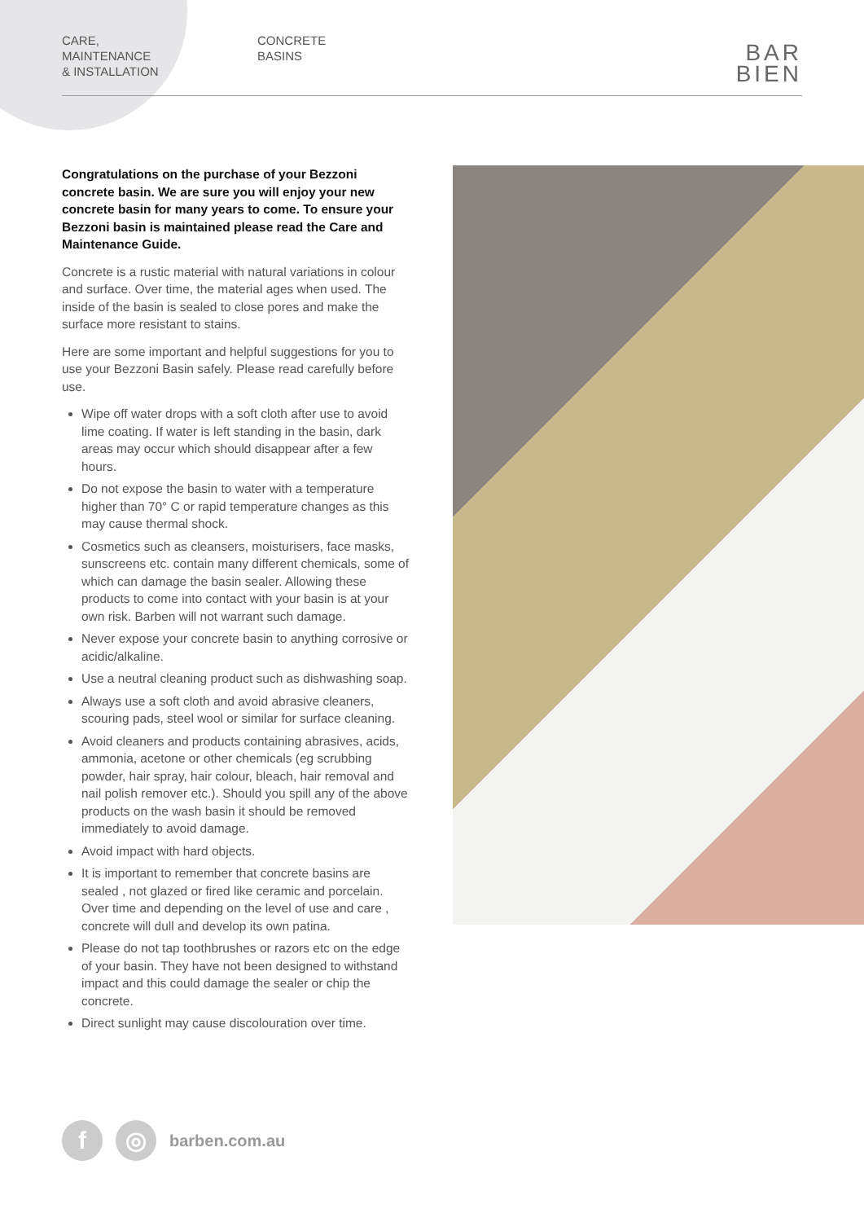CARE,
MAINTENANCE
& INSTALLATION
CONCRETE
BASINS
BAR
BIEN
Congratulations on the purchase of your Bezzoni concrete basin. We are sure you will enjoy your new concrete basin for many years to come. To ensure your Bezzoni basin is maintained please read the Care and Maintenance Guide.
Concrete is a rustic material with natural variations in colour and surface. Over time, the material ages when used. The inside of the basin is sealed to close pores and make the surface more resistant to stains.
Here are some important and helpful suggestions for you to use your Bezzoni Basin safely. Please read carefully before use.
Wipe off water drops with a soft cloth after use to avoid lime coating. If water is left standing in the basin, dark areas may occur which should disappear after a few hours.
Do not expose the basin to water with a temperature higher than 70° C or rapid temperature changes as this may cause thermal shock.
Cosmetics such as cleansers, moisturisers, face masks, sunscreens etc. contain many different chemicals, some of which can damage the basin sealer. Allowing these products to come into contact with your basin is at your own risk. Barben will not warrant such damage.
Never expose your concrete basin to anything corrosive or acidic/alkaline.
Use a neutral cleaning product such as dishwashing soap.
Always use a soft cloth and avoid abrasive cleaners, scouring pads, steel wool or similar for surface cleaning.
Avoid cleaners and products containing abrasives, acids, ammonia, acetone or other chemicals (eg scrubbing powder, hair spray, hair colour, bleach, hair removal and nail polish remover etc.). Should you spill any of the above products on the wash basin it should be removed immediately to avoid damage.
Avoid impact with hard objects.
It is important to remember that concrete basins are sealed , not glazed or fired like ceramic and porcelain. Over time and depending on the level of use and care , concrete will dull and develop its own patina.
Please do not tap toothbrushes or razors etc on the edge of your basin. They have not been designed to withstand impact and this could damage the sealer or chip the concrete.
Direct sunlight may cause discolouration over time.
f ◎
barben.com.au